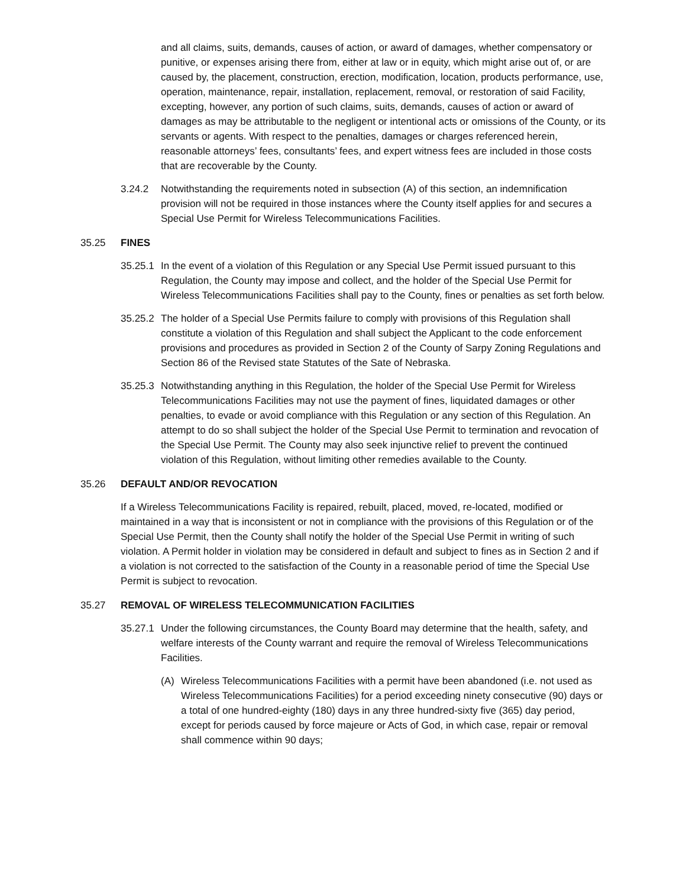and all claims, suits, demands, causes of action, or award of damages, whether compensatory or punitive, or expenses arising there from, either at law or in equity, which might arise out of, or are caused by, the placement, construction, erection, modification, location, products performance, use, operation, maintenance, repair, installation, replacement, removal, or restoration of said Facility, excepting, however, any portion of such claims, suits, demands, causes of action or award of damages as may be attributable to the negligent or intentional acts or omissions of the County, or its servants or agents. With respect to the penalties, damages or charges referenced herein, reasonable attorneys’ fees, consultants’ fees, and expert witness fees are included in those costs that are recoverable by the County.
3.24.2 Notwithstanding the requirements noted in subsection (A) of this section, an indemnification provision will not be required in those instances where the County itself applies for and secures a Special Use Permit for Wireless Telecommunications Facilities.
35.25 FINES
35.25.1 In the event of a violation of this Regulation or any Special Use Permit issued pursuant to this Regulation, the County may impose and collect, and the holder of the Special Use Permit for Wireless Telecommunications Facilities shall pay to the County, fines or penalties as set forth below.
35.25.2 The holder of a Special Use Permits failure to comply with provisions of this Regulation shall constitute a violation of this Regulation and shall subject the Applicant to the code enforcement provisions and procedures as provided in Section 2 of the County of Sarpy Zoning Regulations and Section 86 of the Revised state Statutes of the Sate of Nebraska.
35.25.3 Notwithstanding anything in this Regulation, the holder of the Special Use Permit for Wireless Telecommunications Facilities may not use the payment of fines, liquidated damages or other penalties, to evade or avoid compliance with this Regulation or any section of this Regulation. An attempt to do so shall subject the holder of the Special Use Permit to termination and revocation of the Special Use Permit. The County may also seek injunctive relief to prevent the continued violation of this Regulation, without limiting other remedies available to the County.
35.26 DEFAULT AND/OR REVOCATION
If a Wireless Telecommunications Facility is repaired, rebuilt, placed, moved, re-located, modified or maintained in a way that is inconsistent or not in compliance with the provisions of this Regulation or of the Special Use Permit, then the County shall notify the holder of the Special Use Permit in writing of such violation. A Permit holder in violation may be considered in default and subject to fines as in Section 2 and if a violation is not corrected to the satisfaction of the County in a reasonable period of time the Special Use Permit is subject to revocation.
35.27 REMOVAL OF WIRELESS TELECOMMUNICATION FACILITIES
35.27.1 Under the following circumstances, the County Board may determine that the health, safety, and welfare interests of the County warrant and require the removal of Wireless Telecommunications Facilities.
(A) Wireless Telecommunications Facilities with a permit have been abandoned (i.e. not used as Wireless Telecommunications Facilities) for a period exceeding ninety consecutive (90) days or a total of one hundred-eighty (180) days in any three hundred-sixty five (365) day period, except for periods caused by force majeure or Acts of God, in which case, repair or removal shall commence within 90 days;